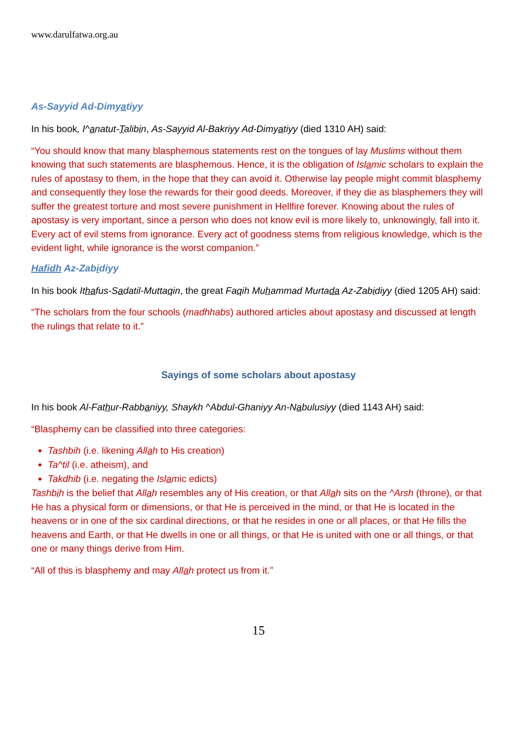www.darulfatwa.org.au
As-Sayyid Ad-Dimyatiyy
In his book, I^anatut-Talibin, As-Sayyid Al-Bakriyy Ad-Dimyatiyy (died 1310 AH) said:
“You should know that many blasphemous statements rest on the tongues of lay Muslims without them knowing that such statements are blasphemous. Hence, it is the obligation of Islamic scholars to explain the rules of apostasy to them, in the hope that they can avoid it. Otherwise lay people might commit blasphemy and consequently they lose the rewards for their good deeds. Moreover, if they die as blasphemers they will suffer the greatest torture and most severe punishment in Hellfire forever. Knowing about the rules of apostasy is very important, since a person who does not know evil is more likely to, unknowingly, fall into it. Every act of evil stems from ignorance. Every act of goodness stems from religious knowledge, which is the evident light, while ignorance is the worst companion.”
Hafidh Az-Zabidiyy
In his book Ithafus-Sadatil-Muttaqin, the great Faqih Muhammad Murtada Az-Zabidiyy (died 1205 AH) said:
“The scholars from the four schools (madhhabs) authored articles about apostasy and discussed at length the rulings that relate to it.”
Sayings of some scholars about apostasy
In his book Al-Fathur-Rabbaniyy, Shaykh ^Abdul-Ghaniyy An-Nabulusiyy (died 1143 AH) said:
“Blasphemy can be classified into three categories:
Tashbih (i.e. likening Allah to His creation)
Ta^til (i.e. atheism), and
Takdhib (i.e. negating the Islamic edicts)
Tashbih is the belief that Allah resembles any of His creation, or that Allah sits on the ^Arsh (throne), or that He has a physical form or dimensions, or that He is perceived in the mind, or that He is located in the heavens or in one of the six cardinal directions, or that he resides in one or all places, or that He fills the heavens and Earth, or that He dwells in one or all things, or that He is united with one or all things, or that one or many things derive from Him.
“All of this is blasphemy and may Allah protect us from it.”
15